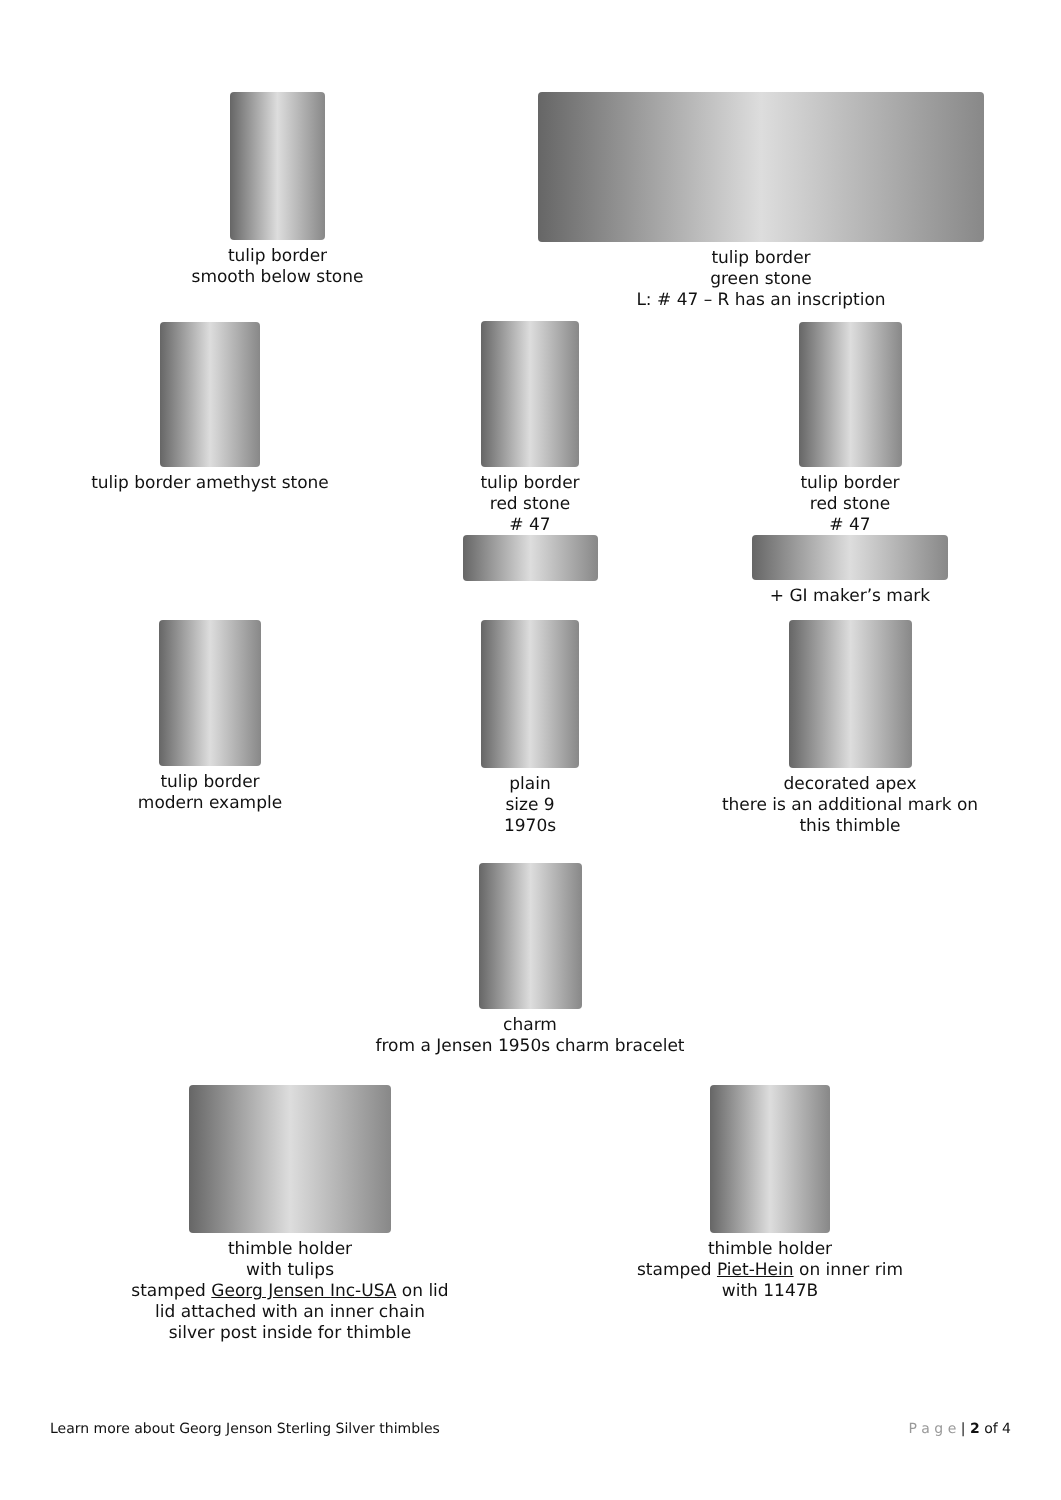tulip border
smooth below stone
tulip border
green stone
L: # 47 – R has an inscription
tulip border amethyst stone
tulip border
red stone
# 47
tulip border
red stone
# 47
+ GI maker’s mark
tulip border
modern example
plain
size 9
1970s
decorated apex
there is an additional mark on
this thimble
charm
from a Jensen 1950s charm bracelet
thimble holder
with tulips
stamped Georg Jensen Inc-USA on lid
lid attached with an inner chain
silver post inside for thimble
thimble holder
stamped Piet-Hein on inner rim
with 1147B
Learn more about Georg Jenson Sterling Silver thimbles P a g e | 2 of 4